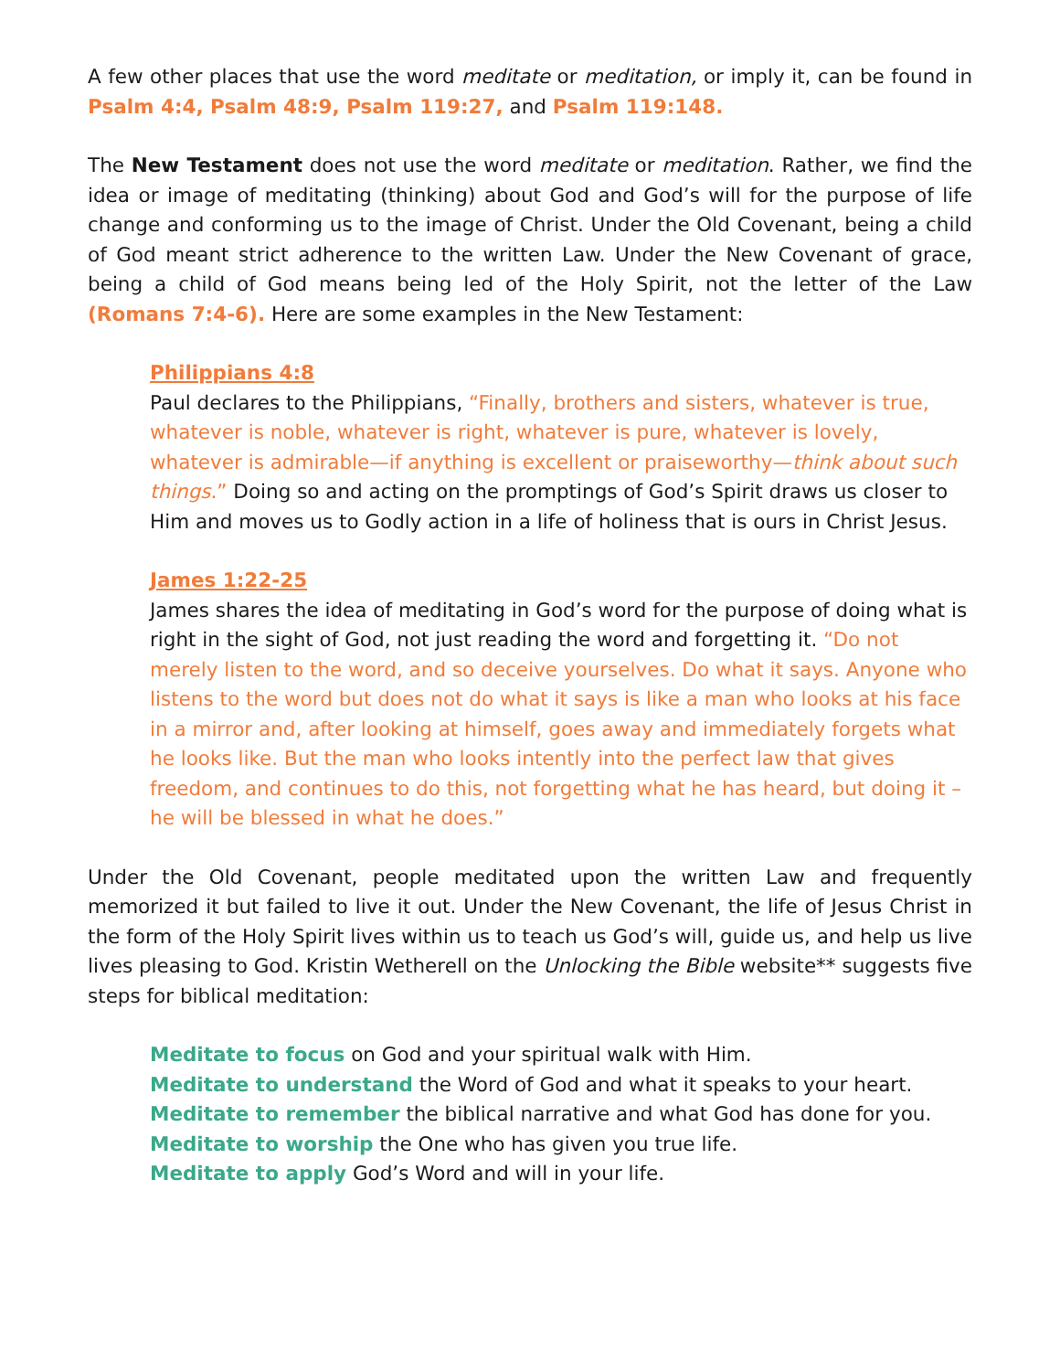A few other places that use the word meditate or meditation, or imply it, can be found in Psalm 4:4, Psalm 48:9, Psalm 119:27, and Psalm 119:148.
The New Testament does not use the word meditate or meditation. Rather, we find the idea or image of meditating (thinking) about God and God’s will for the purpose of life change and conforming us to the image of Christ. Under the Old Covenant, being a child of God meant strict adherence to the written Law. Under the New Covenant of grace, being a child of God means being led of the Holy Spirit, not the letter of the Law (Romans 7:4-6). Here are some examples in the New Testament:
Philippians 4:8
Paul declares to the Philippians, “Finally, brothers and sisters, whatever is true, whatever is noble, whatever is right, whatever is pure, whatever is lovely, whatever is admirable—if anything is excellent or praiseworthy—think about such things.” Doing so and acting on the promptings of God’s Spirit draws us closer to Him and moves us to Godly action in a life of holiness that is ours in Christ Jesus.
James 1:22-25
James shares the idea of meditating in God’s word for the purpose of doing what is right in the sight of God, not just reading the word and forgetting it. “Do not merely listen to the word, and so deceive yourselves. Do what it says. Anyone who listens to the word but does not do what it says is like a man who looks at his face in a mirror and, after looking at himself, goes away and immediately forgets what he looks like. But the man who looks intently into the perfect law that gives freedom, and continues to do this, not forgetting what he has heard, but doing it – he will be blessed in what he does.”
Under the Old Covenant, people meditated upon the written Law and frequently memorized it but failed to live it out. Under the New Covenant, the life of Jesus Christ in the form of the Holy Spirit lives within us to teach us God’s will, guide us, and help us live lives pleasing to God. Kristin Wetherell on the Unlocking the Bible website** suggests five steps for biblical meditation:
Meditate to focus on God and your spiritual walk with Him.
Meditate to understand the Word of God and what it speaks to your heart.
Meditate to remember the biblical narrative and what God has done for you.
Meditate to worship the One who has given you true life.
Meditate to apply God’s Word and will in your life.